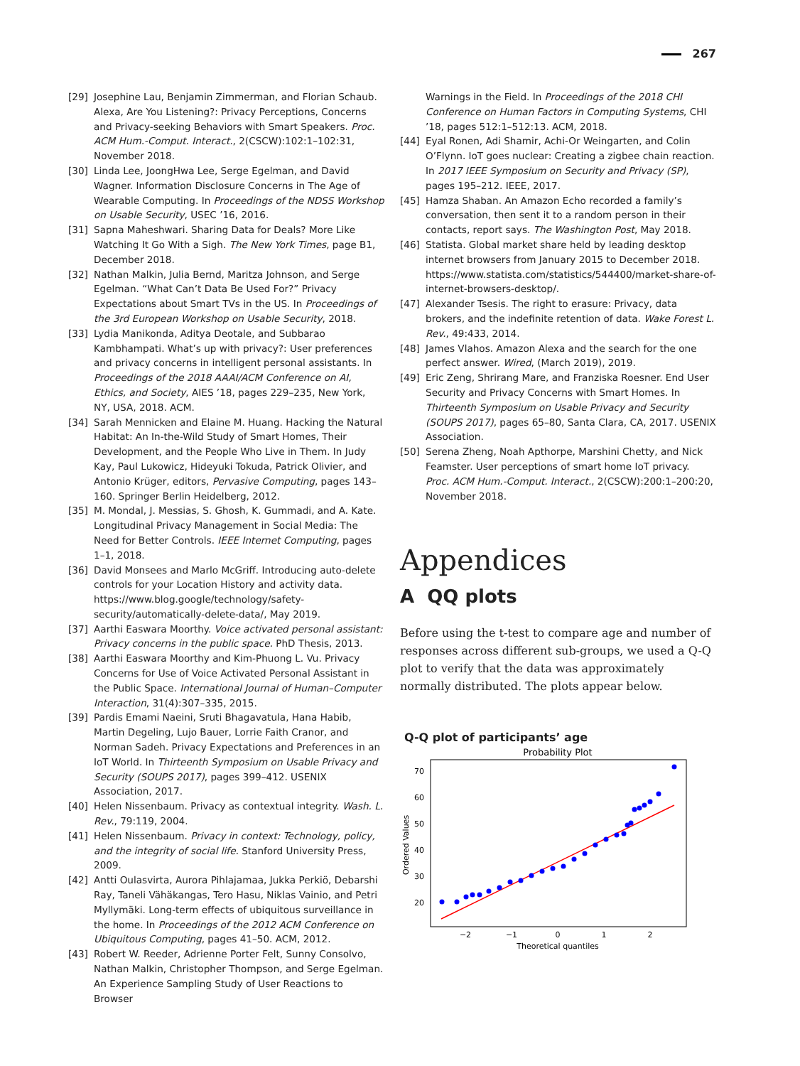267
[29] Josephine Lau, Benjamin Zimmerman, and Florian Schaub. Alexa, Are You Listening?: Privacy Perceptions, Concerns and Privacy-seeking Behaviors with Smart Speakers. Proc. ACM Hum.-Comput. Interact., 2(CSCW):102:1–102:31, November 2018.
[30] Linda Lee, JoongHwa Lee, Serge Egelman, and David Wagner. Information Disclosure Concerns in The Age of Wearable Computing. In Proceedings of the NDSS Workshop on Usable Security, USEC ’16, 2016.
[31] Sapna Maheshwari. Sharing Data for Deals? More Like Watching It Go With a Sigh. The New York Times, page B1, December 2018.
[32] Nathan Malkin, Julia Bernd, Maritza Johnson, and Serge Egelman. “What Can’t Data Be Used For?” Privacy Expectations about Smart TVs in the US. In Proceedings of the 3rd European Workshop on Usable Security, 2018.
[33] Lydia Manikonda, Aditya Deotale, and Subbarao Kambhampati. What’s up with privacy?: User preferences and privacy concerns in intelligent personal assistants. In Proceedings of the 2018 AAAI/ACM Conference on AI, Ethics, and Society, AIES ’18, pages 229–235, New York, NY, USA, 2018. ACM.
[34] Sarah Mennicken and Elaine M. Huang. Hacking the Natural Habitat: An In-the-Wild Study of Smart Homes, Their Development, and the People Who Live in Them. In Judy Kay, Paul Lukowicz, Hideyuki Tokuda, Patrick Olivier, and Antonio Krüger, editors, Pervasive Computing, pages 143–160. Springer Berlin Heidelberg, 2012.
[35] M. Mondal, J. Messias, S. Ghosh, K. Gummadi, and A. Kate. Longitudinal Privacy Management in Social Media: The Need for Better Controls. IEEE Internet Computing, pages 1–1, 2018.
[36] David Monsees and Marlo McGriff. Introducing auto-delete controls for your Location History and activity data. https://www.blog.google/technology/safety-security/automatically-delete-data/, May 2019.
[37] Aarthi Easwara Moorthy. Voice activated personal assistant: Privacy concerns in the public space. PhD Thesis, 2013.
[38] Aarthi Easwara Moorthy and Kim-Phuong L. Vu. Privacy Concerns for Use of Voice Activated Personal Assistant in the Public Space. International Journal of Human–Computer Interaction, 31(4):307–335, 2015.
[39] Pardis Emami Naeini, Sruti Bhagavatula, Hana Habib, Martin Degeling, Lujo Bauer, Lorrie Faith Cranor, and Norman Sadeh. Privacy Expectations and Preferences in an IoT World. In Thirteenth Symposium on Usable Privacy and Security (SOUPS 2017), pages 399–412. USENIX Association, 2017.
[40] Helen Nissenbaum. Privacy as contextual integrity. Wash. L. Rev., 79:119, 2004.
[41] Helen Nissenbaum. Privacy in context: Technology, policy, and the integrity of social life. Stanford University Press, 2009.
[42] Antti Oulasvirta, Aurora Pihlajamaa, Jukka Perkiö, Debarshi Ray, Taneli Vähäkangas, Tero Hasu, Niklas Vainio, and Petri Myllymäki. Long-term effects of ubiquitous surveillance in the home. In Proceedings of the 2012 ACM Conference on Ubiquitous Computing, pages 41–50. ACM, 2012.
[43] Robert W. Reeder, Adrienne Porter Felt, Sunny Consolvo, Nathan Malkin, Christopher Thompson, and Serge Egelman. An Experience Sampling Study of User Reactions to Browser
Warnings in the Field. In Proceedings of the 2018 CHI Conference on Human Factors in Computing Systems, CHI ’18, pages 512:1–512:13. ACM, 2018.
[44] Eyal Ronen, Adi Shamir, Achi-Or Weingarten, and Colin O’Flynn. IoT goes nuclear: Creating a zigbee chain reaction. In 2017 IEEE Symposium on Security and Privacy (SP), pages 195–212. IEEE, 2017.
[45] Hamza Shaban. An Amazon Echo recorded a family’s conversation, then sent it to a random person in their contacts, report says. The Washington Post, May 2018.
[46] Statista. Global market share held by leading desktop internet browsers from January 2015 to December 2018. https://www.statista.com/statistics/544400/market-share-of-internet-browsers-desktop/.
[47] Alexander Tsesis. The right to erasure: Privacy, data brokers, and the indefinite retention of data. Wake Forest L. Rev., 49:433, 2014.
[48] James Vlahos. Amazon Alexa and the search for the one perfect answer. Wired, (March 2019), 2019.
[49] Eric Zeng, Shrirang Mare, and Franziska Roesner. End User Security and Privacy Concerns with Smart Homes. In Thirteenth Symposium on Usable Privacy and Security (SOUPS 2017), pages 65–80, Santa Clara, CA, 2017. USENIX Association.
[50] Serena Zheng, Noah Apthorpe, Marshini Chetty, and Nick Feamster. User perceptions of smart home IoT privacy. Proc. ACM Hum.-Comput. Interact., 2(CSCW):200:1–200:20, November 2018.
Appendices
A QQ plots
Before using the t-test to compare age and number of responses across different sub-groups, we used a Q-Q plot to verify that the data was approximately normally distributed. The plots appear below.
Q-Q plot of participants’ age
Probability Plot
70
60
50
40
30
20
−2
−1
0
1
2
Theoretical quantiles
Ordered Values